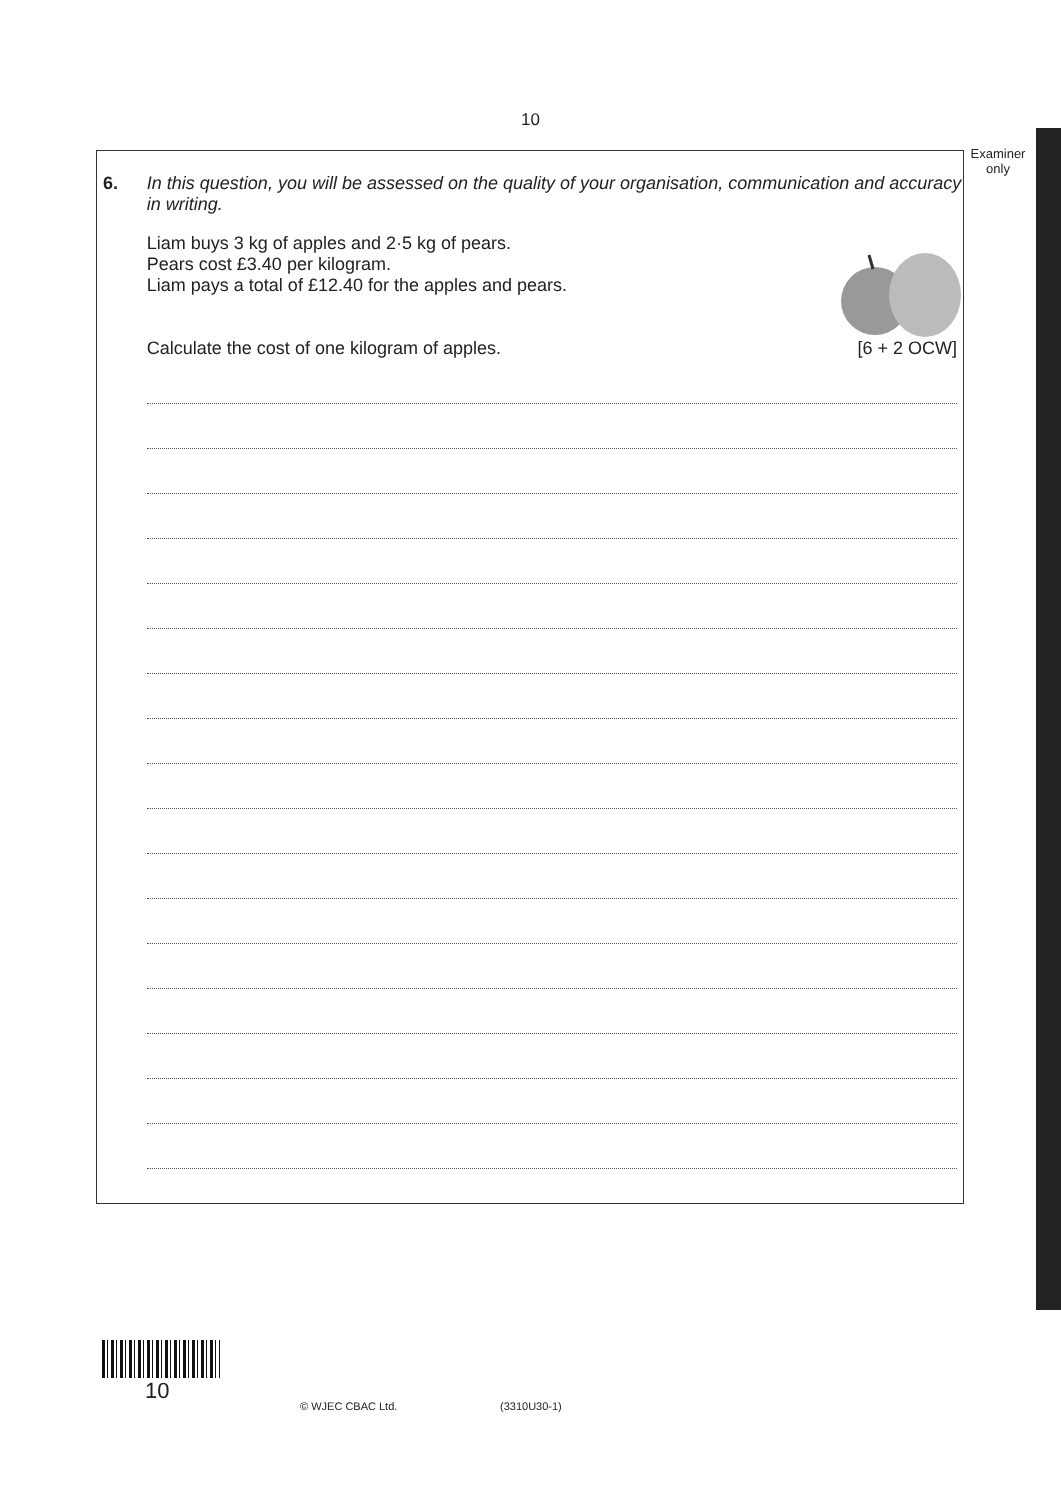10
Examiner only
6. In this question, you will be assessed on the quality of your organisation, communication and accuracy in writing.
Liam buys 3 kg of apples and 2·5 kg of pears.
Pears cost £3.40 per kilogram.
Liam pays a total of £12.40 for the apples and pears.
Calculate the cost of one kilogram of apples. [6 + 2 OCW]
10
© WJEC CBAC Ltd. (3310U30-1)